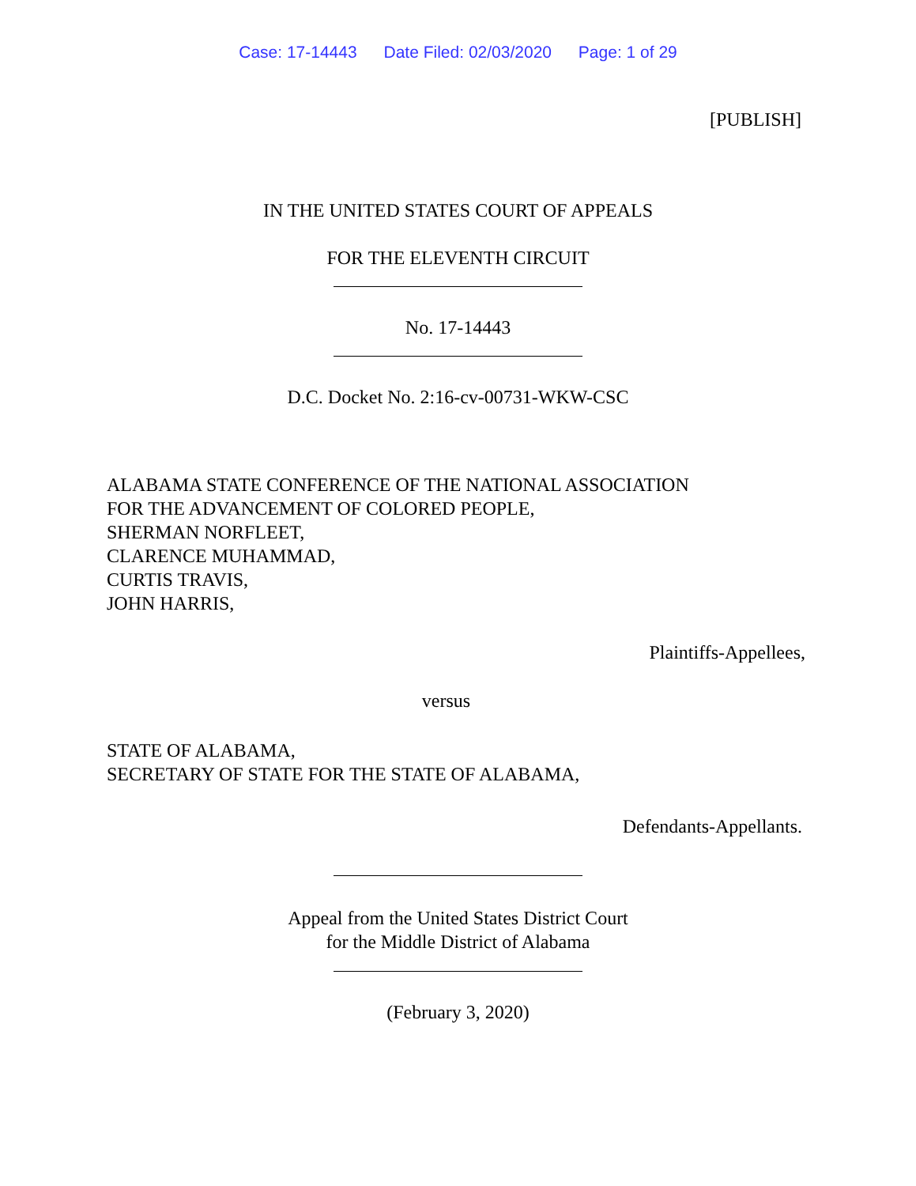Case: 17-14443 Date Filed: 02/03/2020 Page: 1 of 29
[PUBLISH]
IN THE UNITED STATES COURT OF APPEALS
FOR THE ELEVENTH CIRCUIT
No. 17-14443
D.C. Docket No. 2:16-cv-00731-WKW-CSC
ALABAMA STATE CONFERENCE OF THE NATIONAL ASSOCIATION
FOR THE ADVANCEMENT OF COLORED PEOPLE,
SHERMAN NORFLEET,
CLARENCE MUHAMMAD,
CURTIS TRAVIS,
JOHN HARRIS,
Plaintiffs-Appellees,
versus
STATE OF ALABAMA,
SECRETARY OF STATE FOR THE STATE OF ALABAMA,
Defendants-Appellants.
Appeal from the United States District Court
for the Middle District of Alabama
(February 3, 2020)